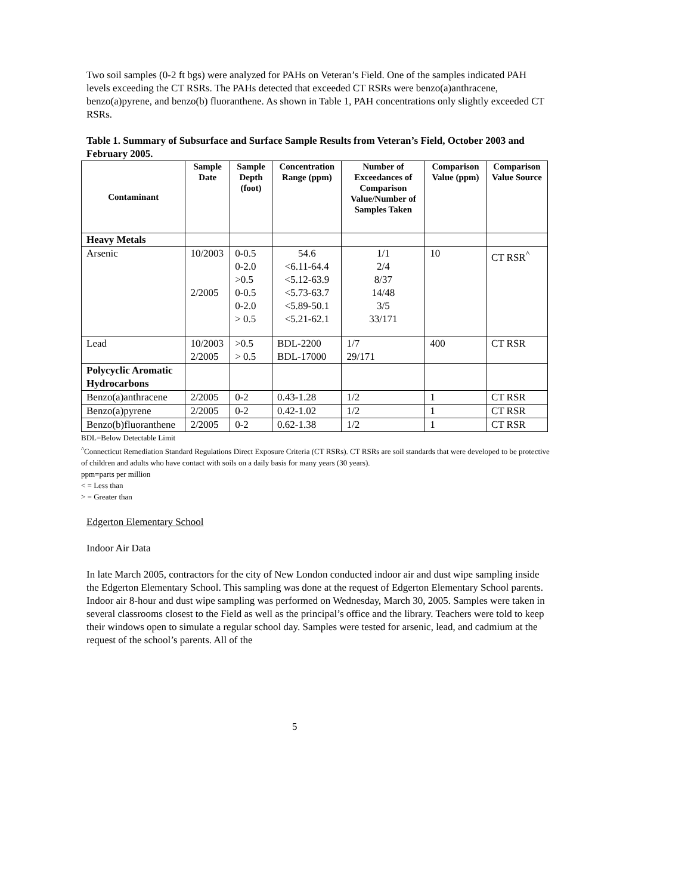Two soil samples (0-2 ft bgs) were analyzed for PAHs on Veteran’s Field. One of the samples indicated PAH levels exceeding the CT RSRs. The PAHs detected that exceeded CT RSRs were benzo(a)anthracene, benzo(a)pyrene, and benzo(b) fluoranthene. As shown in Table 1, PAH concentrations only slightly exceeded CT RSRs.
Table 1. Summary of Subsurface and Surface Sample Results from Veteran’s Field, October 2003 and February 2005.
| Contaminant | Sample Date | Sample Depth (foot) | Concentration Range (ppm) | Number of Exceedances of Comparison Value/Number of Samples Taken | Comparison Value (ppm) | Comparison Value Source |
| --- | --- | --- | --- | --- | --- | --- |
| Heavy Metals | | | | | | |
| Arsenic | 10/2003 2/2005 | 0-0.5 0-2.0 >0.5 0-0.5 0-2.0 > 0.5 | 54.6 <6.11-64.4 <5.12-63.9 <5.73-63.7 <5.89-50.1 <5.21-62.1 | 1/1 2/4 8/37 14/48 3/5 33/171 | 10 | CT RSR<sup>^</sup> |
| Lead | 10/2003 2/2005 | >0.5 > 0.5 | BDL-2200 BDL-17000 | 1/7 29/171 | 400 | CT RSR |
| Polycyclic Aromatic Hydrocarbons | | | | | | |
| Benzo(a)anthracene | 2/2005 | 0-2 | 0.43-1.28 | 1/2 | 1 | CT RSR |
| Benzo(a)pyrene | 2/2005 | 0-2 | 0.42-1.02 | 1/2 | 1 | CT RSR |
| Benzo(b)fluoranthene | 2/2005 | 0-2 | 0.62-1.38 | 1/2 | 1 | CT RSR |
BDL=Below Detectable Limit
<sup>^</sup>Connecticut Remediation Standard Regulations Direct Exposure Criteria (CT RSRs). CT RSRs are soil standards that were developed to be protective of children and adults who have contact with soils on a daily basis for many years (30 years).
ppm=parts per million
< = Less than
> = Greater than
Edgerton Elementary School
Indoor Air Data
In late March 2005, contractors for the city of New London conducted indoor air and dust wipe sampling inside the Edgerton Elementary School. This sampling was done at the request of Edgerton Elementary School parents. Indoor air 8-hour and dust wipe sampling was performed on Wednesday, March 30, 2005. Samples were taken in several classrooms closest to the Field as well as the principal’s office and the library. Teachers were told to keep their windows open to simulate a regular school day. Samples were tested for arsenic, lead, and cadmium at the request of the school’s parents. All of the
5